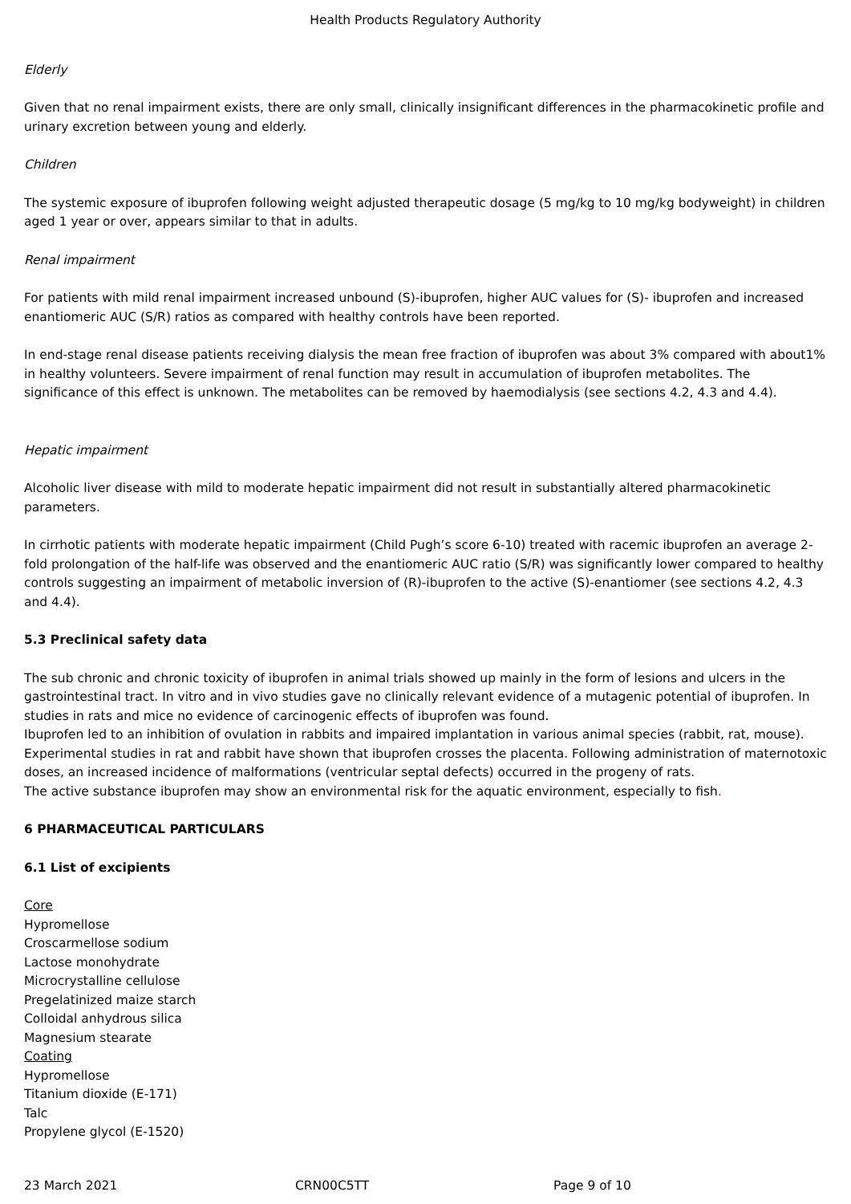Health Products Regulatory Authority
Elderly
Given that no renal impairment exists, there are only small, clinically insignificant differences in the pharmacokinetic profile and urinary excretion between young and elderly.
Children
The systemic exposure of ibuprofen following weight adjusted therapeutic dosage (5 mg/kg to 10 mg/kg bodyweight) in children aged 1 year or over, appears similar to that in adults.
Renal impairment
For patients with mild renal impairment increased unbound (S)-ibuprofen, higher AUC values for (S)- ibuprofen and increased enantiomeric AUC (S/R) ratios as compared with healthy controls have been reported.
In end-stage renal disease patients receiving dialysis the mean free fraction of ibuprofen was about 3% compared with about1% in healthy volunteers. Severe impairment of renal function may result in accumulation of ibuprofen metabolites. The significance of this effect is unknown. The metabolites can be removed by haemodialysis (see sections 4.2, 4.3 and 4.4).
Hepatic impairment
Alcoholic liver disease with mild to moderate hepatic impairment did not result in substantially altered pharmacokinetic parameters.
In cirrhotic patients with moderate hepatic impairment (Child Pugh’s score 6-10) treated with racemic ibuprofen an average 2-fold prolongation of the half-life was observed and the enantiomeric AUC ratio (S/R) was significantly lower compared to healthy controls suggesting an impairment of metabolic inversion of (R)-ibuprofen to the active (S)-enantiomer (see sections 4.2, 4.3 and 4.4).
5.3 Preclinical safety data
The sub chronic and chronic toxicity of ibuprofen in animal trials showed up mainly in the form of lesions and ulcers in the gastrointestinal tract. In vitro and in vivo studies gave no clinically relevant evidence of a mutagenic potential of ibuprofen. In studies in rats and mice no evidence of carcinogenic effects of ibuprofen was found.
Ibuprofen led to an inhibition of ovulation in rabbits and impaired implantation in various animal species (rabbit, rat, mouse). Experimental studies in rat and rabbit have shown that ibuprofen crosses the placenta. Following administration of maternotoxic doses, an increased incidence of malformations (ventricular septal defects) occurred in the progeny of rats.
The active substance ibuprofen may show an environmental risk for the aquatic environment, especially to fish.
6 PHARMACEUTICAL PARTICULARS
6.1 List of excipients
Core
Hypromellose
Croscarmellose sodium
Lactose monohydrate
Microcrystalline cellulose
Pregelatinized maize starch
Colloidal anhydrous silica
Magnesium stearate
Coating
Hypromellose
Titanium dioxide (E-171)
Talc
Propylene glycol (E-1520)
23 March 2021 CRN00C5TT Page 9 of 10